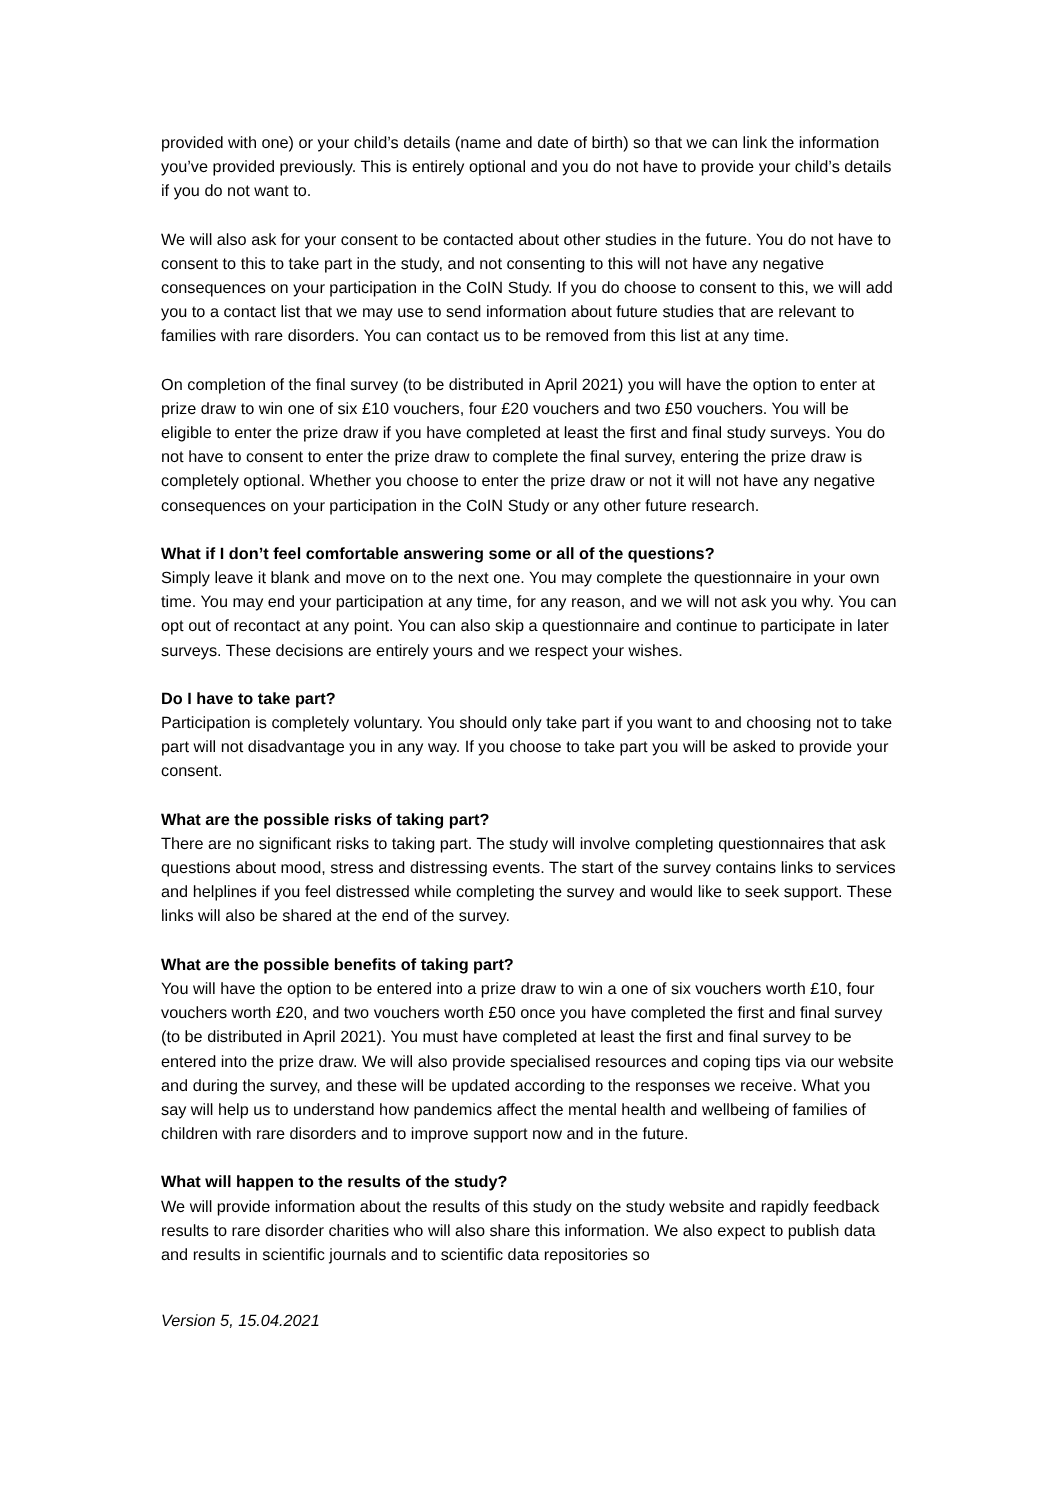provided with one) or your child’s details (name and date of birth) so that we can link the information you’ve provided previously. This is entirely optional and you do not have to provide your child’s details if you do not want to.
We will also ask for your consent to be contacted about other studies in the future. You do not have to consent to this to take part in the study, and not consenting to this will not have any negative consequences on your participation in the CoIN Study. If you do choose to consent to this, we will add you to a contact list that we may use to send information about future studies that are relevant to families with rare disorders. You can contact us to be removed from this list at any time.
On completion of the final survey (to be distributed in April 2021) you will have the option to enter at prize draw to win one of six £10 vouchers, four £20 vouchers and two £50 vouchers. You will be eligible to enter the prize draw if you have completed at least the first and final study surveys. You do not have to consent to enter the prize draw to complete the final survey, entering the prize draw is completely optional. Whether you choose to enter the prize draw or not it will not have any negative consequences on your participation in the CoIN Study or any other future research.
What if I don’t feel comfortable answering some or all of the questions?
Simply leave it blank and move on to the next one. You may complete the questionnaire in your own time. You may end your participation at any time, for any reason, and we will not ask you why. You can opt out of recontact at any point. You can also skip a questionnaire and continue to participate in later surveys. These decisions are entirely yours and we respect your wishes.
Do I have to take part?
Participation is completely voluntary. You should only take part if you want to and choosing not to take part will not disadvantage you in any way. If you choose to take part you will be asked to provide your consent.
What are the possible risks of taking part?
There are no significant risks to taking part. The study will involve completing questionnaires that ask questions about mood, stress and distressing events. The start of the survey contains links to services and helplines if you feel distressed while completing the survey and would like to seek support. These links will also be shared at the end of the survey.
What are the possible benefits of taking part?
You will have the option to be entered into a prize draw to win a one of six vouchers worth £10, four vouchers worth £20, and two vouchers worth £50 once you have completed the first and final survey (to be distributed in April 2021). You must have completed at least the first and final survey to be entered into the prize draw. We will also provide specialised resources and coping tips via our website and during the survey, and these will be updated according to the responses we receive. What you say will help us to understand how pandemics affect the mental health and wellbeing of families of children with rare disorders and to improve support now and in the future.
What will happen to the results of the study?
We will provide information about the results of this study on the study website and rapidly feedback results to rare disorder charities who will also share this information. We also expect to publish data and results in scientific journals and to scientific data repositories so
Version 5, 15.04.2021